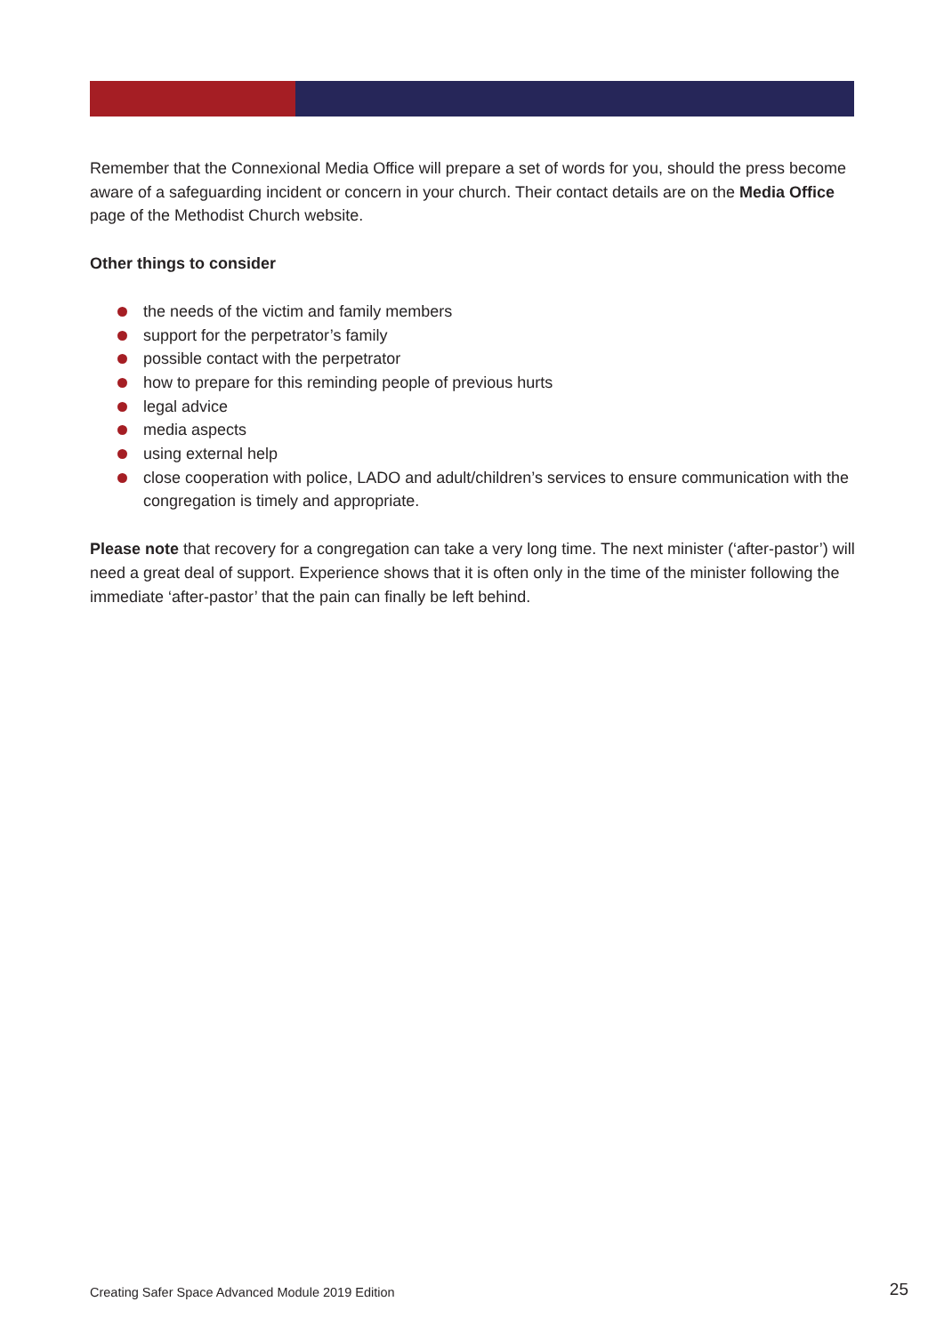Remember that the Connexional Media Office will prepare a set of words for you, should the press become aware of a safeguarding incident or concern in your church. Their contact details are on the Media Office page of the Methodist Church website.
Other things to consider
the needs of the victim and family members
support for the perpetrator’s family
possible contact with the perpetrator
how to prepare for this reminding people of previous hurts
legal advice
media aspects
using external help
close cooperation with police, LADO and adult/children’s services to ensure communication with the congregation is timely and appropriate.
Please note that recovery for a congregation can take a very long time. The next minister (‘after-pastor’) will need a great deal of support. Experience shows that it is often only in the time of the minister following the immediate ‘after-pastor’ that the pain can finally be left behind.
Creating Safer Space Advanced Module 2019 Edition
25